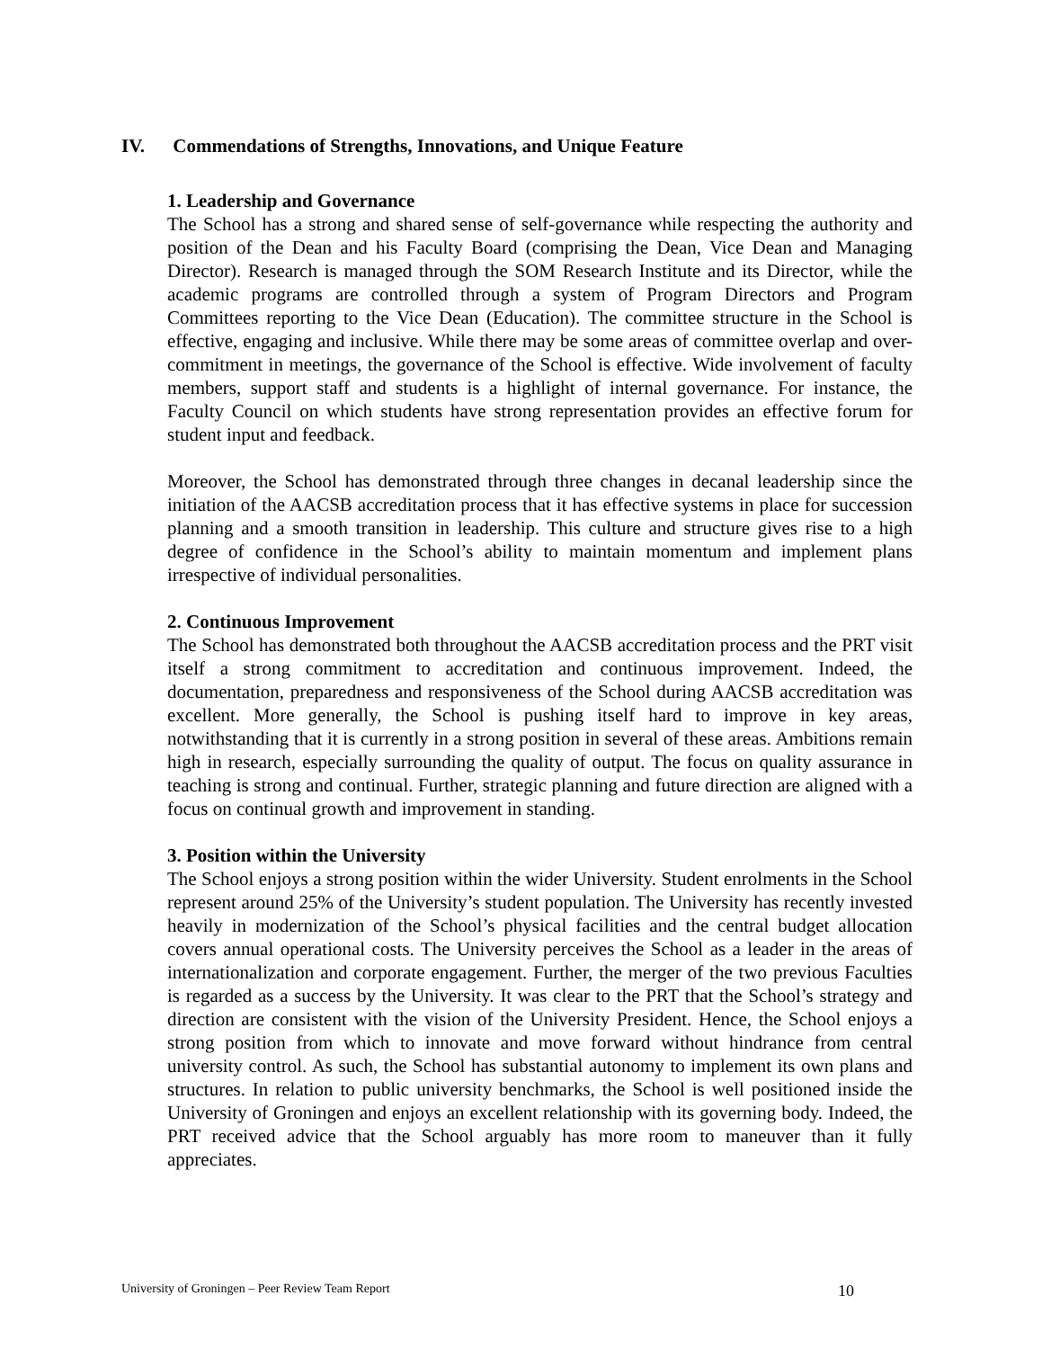IV. Commendations of Strengths, Innovations, and Unique Feature
1. Leadership and Governance
The School has a strong and shared sense of self-governance while respecting the authority and position of the Dean and his Faculty Board (comprising the Dean, Vice Dean and Managing Director). Research is managed through the SOM Research Institute and its Director, while the academic programs are controlled through a system of Program Directors and Program Committees reporting to the Vice Dean (Education). The committee structure in the School is effective, engaging and inclusive. While there may be some areas of committee overlap and over-commitment in meetings, the governance of the School is effective. Wide involvement of faculty members, support staff and students is a highlight of internal governance. For instance, the Faculty Council on which students have strong representation provides an effective forum for student input and feedback.
Moreover, the School has demonstrated through three changes in decanal leadership since the initiation of the AACSB accreditation process that it has effective systems in place for succession planning and a smooth transition in leadership. This culture and structure gives rise to a high degree of confidence in the School’s ability to maintain momentum and implement plans irrespective of individual personalities.
2. Continuous Improvement
The School has demonstrated both throughout the AACSB accreditation process and the PRT visit itself a strong commitment to accreditation and continuous improvement. Indeed, the documentation, preparedness and responsiveness of the School during AACSB accreditation was excellent. More generally, the School is pushing itself hard to improve in key areas, notwithstanding that it is currently in a strong position in several of these areas. Ambitions remain high in research, especially surrounding the quality of output. The focus on quality assurance in teaching is strong and continual. Further, strategic planning and future direction are aligned with a focus on continual growth and improvement in standing.
3. Position within the University
The School enjoys a strong position within the wider University. Student enrolments in the School represent around 25% of the University’s student population. The University has recently invested heavily in modernization of the School’s physical facilities and the central budget allocation covers annual operational costs. The University perceives the School as a leader in the areas of internationalization and corporate engagement. Further, the merger of the two previous Faculties is regarded as a success by the University. It was clear to the PRT that the School’s strategy and direction are consistent with the vision of the University President. Hence, the School enjoys a strong position from which to innovate and move forward without hindrance from central university control. As such, the School has substantial autonomy to implement its own plans and structures. In relation to public university benchmarks, the School is well positioned inside the University of Groningen and enjoys an excellent relationship with its governing body. Indeed, the PRT received advice that the School arguably has more room to maneuver than it fully appreciates.
University of Groningen – Peer Review Team Report 10